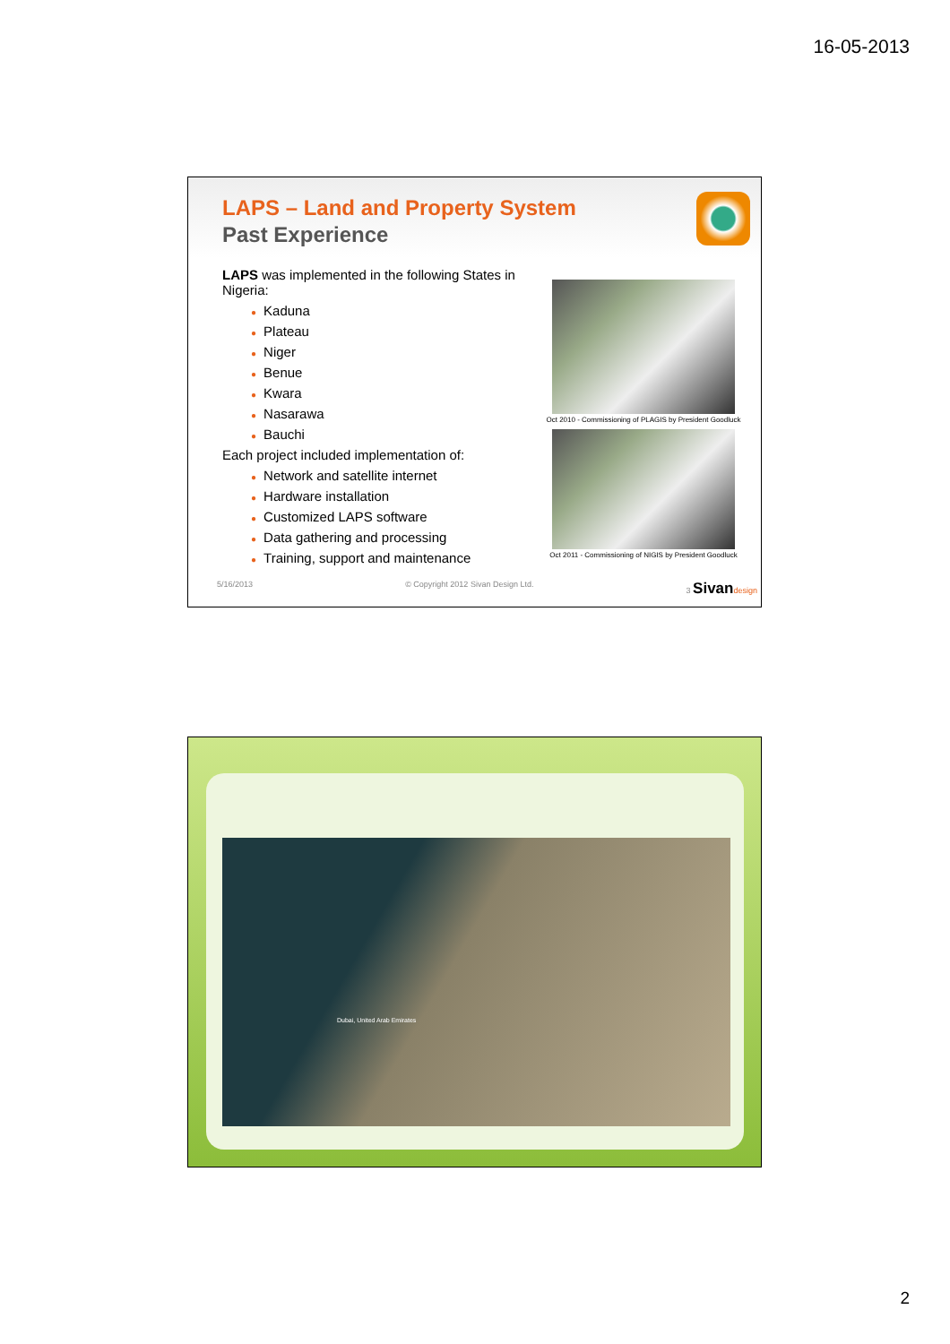16-05-2013
LAPS – Land and Property System
Past Experience
LAPS was implemented in the following States in Nigeria:
● Kaduna
● Plateau
● Niger
● Benue
● Kwara
● Nasarawa
● Bauchi
Each project included implementation of:
● Network and satellite internet
● Hardware installation
● Customized LAPS software
● Data gathering and processing
● Training, support and maintenance
Oct 2010 - Commissioning of PLAGIS by President Goodluck
Oct 2011 - Commissioning of NIGIS by President Goodluck
5/16/2013 © Copyright 2012 Sivan Design Ltd. 3 Sivan design
Dubai, United Arab Emirates
2